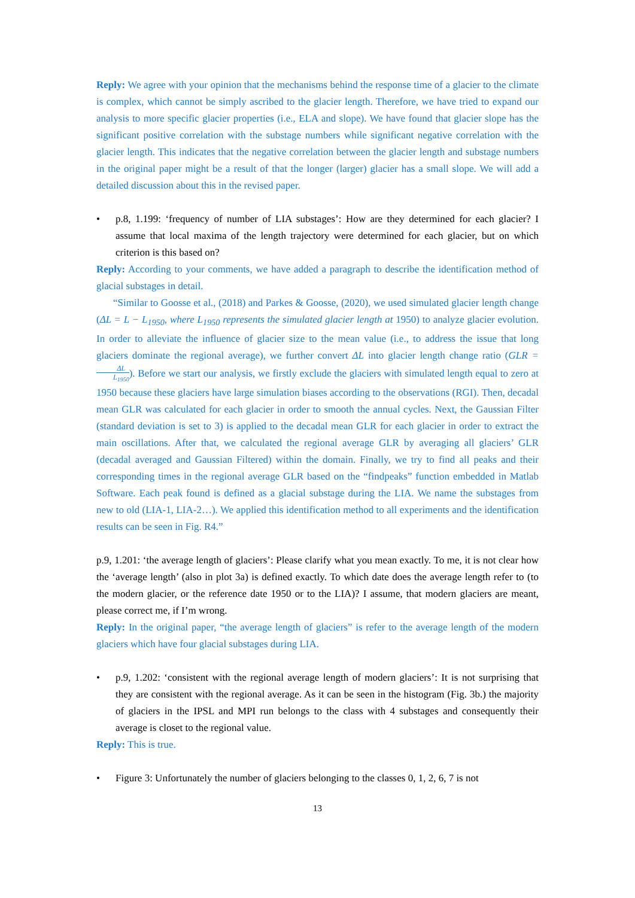Reply: We agree with your opinion that the mechanisms behind the response time of a glacier to the climate is complex, which cannot be simply ascribed to the glacier length. Therefore, we have tried to expand our analysis to more specific glacier properties (i.e., ELA and slope). We have found that glacier slope has the significant positive correlation with the substage numbers while significant negative correlation with the glacier length. This indicates that the negative correlation between the glacier length and substage numbers in the original paper might be a result of that the longer (larger) glacier has a small slope. We will add a detailed discussion about this in the revised paper.
• p.8, 1.199: ‘frequency of number of LIA substages’: How are they determined for each glacier? I assume that local maxima of the length trajectory were determined for each glacier, but on which criterion is this based on?
Reply: According to your comments, we have added a paragraph to describe the identification method of glacial substages in detail.
“Similar to Goosse et al., (2018) and Parkes & Goosse, (2020), we used simulated glacier length change (ΔL = L − L<sub>1950</sub>, where L<sub>1950</sub> represents the simulated glacier length at 1950) to analyze glacier evolution. In order to alleviate the influence of glacier size to the mean value (i.e., to address the issue that long glaciers dominate the regional average), we further convert ΔL into glacier length change ratio (GLR = ΔL L<sub>1950</sub>). Before we start our analysis, we firstly exclude the glaciers with simulated length equal to zero at 1950 because these glaciers have large simulation biases according to the observations (RGI). Then, decadal mean GLR was calculated for each glacier in order to smooth the annual cycles. Next, the Gaussian Filter (standard deviation is set to 3) is applied to the decadal mean GLR for each glacier in order to extract the main oscillations. After that, we calculated the regional average GLR by averaging all glaciers’ GLR (decadal averaged and Gaussian Filtered) within the domain. Finally, we try to find all peaks and their corresponding times in the regional average GLR based on the “findpeaks” function embedded in Matlab Software. Each peak found is defined as a glacial substage during the LIA. We name the substages from new to old (LIA-1, LIA-2…). We applied this identification method to all experiments and the identification results can be seen in Fig. R4.”
p.9, 1.201: ‘the average length of glaciers’: Please clarify what you mean exactly. To me, it is not clear how the ‘average length’ (also in plot 3a) is defined exactly. To which date does the average length refer to (to the modern glacier, or the reference date 1950 or to the LIA)? I assume, that modern glaciers are meant, please correct me, if I’m wrong.
Reply: In the original paper, “the average length of glaciers” is refer to the average length of the modern glaciers which have four glacial substages during LIA.
• p.9, 1.202: ‘consistent with the regional average length of modern glaciers’: It is not surprising that they are consistent with the regional average. As it can be seen in the histogram (Fig. 3b.) the majority of glaciers in the IPSL and MPI run belongs to the class with 4 substages and consequently their average is closet to the regional value.
Reply: This is true.
• Figure 3: Unfortunately the number of glaciers belonging to the classes 0, 1, 2, 6, 7 is not
13